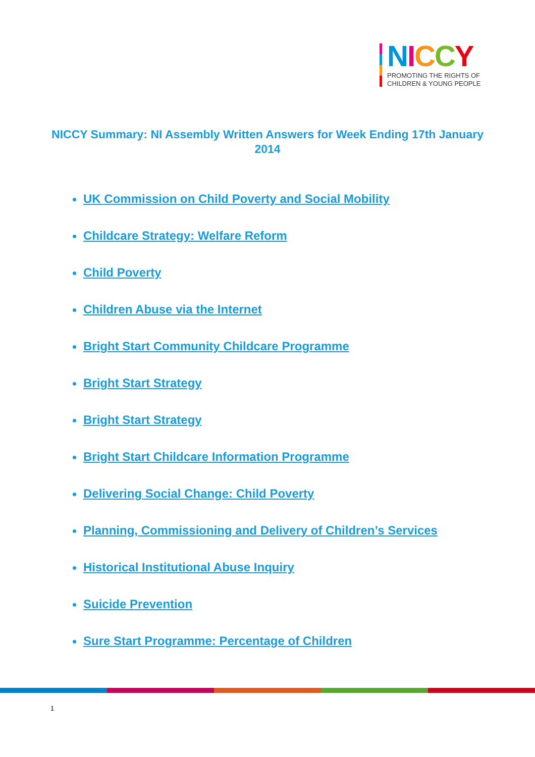NICCY
PROMOTING THE RIGHTS OF
CHILDREN & YOUNG PEOPLE
NICCY Summary: NI Assembly Written Answers for Week Ending 17th January 2014
UK Commission on Child Poverty and Social Mobility
Childcare Strategy: Welfare Reform
Child Poverty
Children Abuse via the Internet
Bright Start Community Childcare Programme
Bright Start Strategy
Bright Start Strategy
Bright Start Childcare Information Programme
Delivering Social Change: Child Poverty
Planning, Commissioning and Delivery of Children’s Services
Historical Institutional Abuse Inquiry
Suicide Prevention
Sure Start Programme: Percentage of Children
1